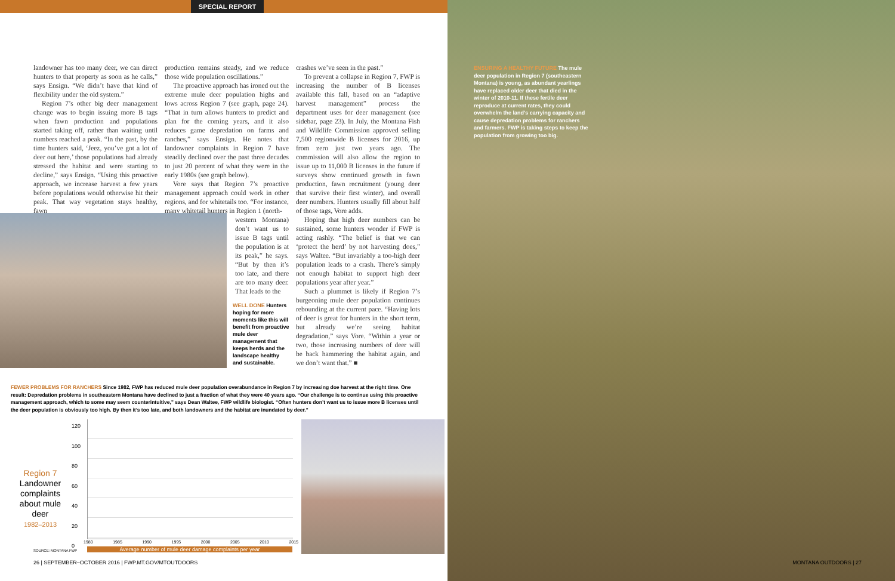SPECIAL REPORT
landowner has too many deer, we can direct hunters to that property as soon as he calls,” says Ensign. “We didn’t have that kind of flexibility under the old system.”
Region 7’s other big deer management change was to begin issuing more B tags when fawn production and populations started taking off, rather than waiting until numbers reached a peak. “In the past, by the time hunters said, ‘Jeez, you’ve got a lot of deer out here,’ those populations had already stressed the habitat and were starting to decline,” says Ensign. “Using this proactive approach, we increase harvest a few years before populations would otherwise hit their peak. That way vegetation stays healthy, fawn
production remains steady, and we reduce those wide population oscillations.”
The proactive approach has ironed out the extreme mule deer population highs and lows across Region 7 (see graph, page 24). “That in turn allows hunters to predict and plan for the coming years, and it also reduces game depredation on farms and ranches,” says Ensign. He notes that landowner complaints in Region 7 have steadily declined over the past three decades to just 20 percent of what they were in the early 1980s (see graph below).
Vore says that Region 7’s proactive management approach could work in other regions, and for whitetails too. “For instance, many whitetail hunters in Region 1 (north-
western Montana) don’t want us to issue B tags until the population is at its peak,” he says. “But by then it’s too late, and there are too many deer. That leads to the
crashes we’ve seen in the past.”
To prevent a collapse in Region 7, FWP is increasing the number of B licenses available this fall, based on an “adaptive harvest management” process the department uses for deer management (see sidebar, page 23). In July, the Montana Fish and Wildlife Commission approved selling 7,500 regionwide B licenses for 2016, up from zero just two years ago. The commission will also allow the region to issue up to 11,000 B licenses in the future if surveys show continued growth in fawn production, fawn recruitment (young deer that survive their first winter), and overall deer numbers. Hunters usually fill about half of those tags, Vore adds.
Hoping that high deer numbers can be sustained, some hunters wonder if FWP is acting rashly. “The belief is that we can ‘protect the herd’ by not harvesting does,” says Waltee. “But invariably a too-high deer population leads to a crash. There’s simply not enough habitat to support high deer populations year after year.”
Such a plummet is likely if Region 7’s burgeoning mule deer population continues rebounding at the current pace. “Having lots of deer is great for hunters in the short term, but already we’re seeing habitat degradation,” says Vore. “Within a year or two, those increasing numbers of deer will be back hammering the habitat again, and we don’t want that.” ■
WELL DONE Hunters hoping for more moments like this will benefit from proactive mule deer management that keeps herds and the landscape healthy and sustainable.
FEWER PROBLEMS FOR RANCHERS Since 1982, FWP has reduced mule deer population overabundance in Region 7 by increasing doe harvest at the right time. One result: Depredation problems in southeastern Montana have declined to just a fraction of what they were 40 years ago. “Our challenge is to continue using this proactive management approach, which to some may seem counterintuitive,” says Dean Waltee, FWP wildlife biologist. “Often hunters don’t want us to issue more B licenses until the deer population is obviously too high. By then it’s too late, and both landowners and the habitat are inundated by deer.”
Region 7
Landowner complaints about mule deer
1982–2013
120
100
80
60
40
20
0
1980 1985 1990 1995 2000 2005 2010 2015
SOURCE: MONTANA FWP Average number of mule deer damage complaints per year
26 | SEPTEMBER–OCTOBER 2016 | FWP.MT.GOV/MTOUTDOORS
ENSURING A HEALTHY FUTURE The mule deer population in Region 7 (southeastern Montana) is young, as abundant yearlings have replaced older deer that died in the winter of 2010-11. If these fertile deer reproduce at current rates, they could overwhelm the land’s carrying capacity and cause depredation problems for ranchers and farmers. FWP is taking steps to keep the population from growing too big.
MONTANA OUTDOORS | 27